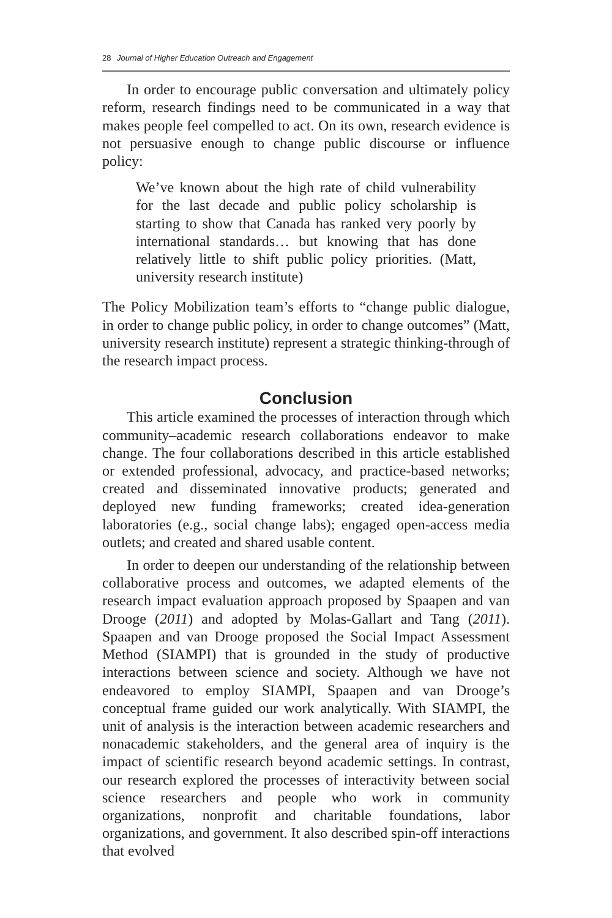28 Journal of Higher Education Outreach and Engagement
In order to encourage public conversation and ultimately policy reform, research findings need to be communicated in a way that makes people feel compelled to act. On its own, research evidence is not persuasive enough to change public discourse or influence policy:
We’ve known about the high rate of child vulnerability for the last decade and public policy scholarship is starting to show that Canada has ranked very poorly by international standards… but knowing that has done relatively little to shift public policy priorities. (Matt, university research institute)
The Policy Mobilization team’s efforts to “change public dialogue, in order to change public policy, in order to change outcomes” (Matt, university research institute) represent a strategic thinking-through of the research impact process.
Conclusion
This article examined the processes of interaction through which community–academic research collaborations endeavor to make change. The four collaborations described in this article established or extended professional, advocacy, and practice-based networks; created and disseminated innovative products; generated and deployed new funding frameworks; created idea-generation laboratories (e.g., social change labs); engaged open-access media outlets; and created and shared usable content.
In order to deepen our understanding of the relationship between collaborative process and outcomes, we adapted elements of the research impact evaluation approach proposed by Spaapen and van Drooge (2011) and adopted by Molas-Gallart and Tang (2011). Spaapen and van Drooge proposed the Social Impact Assessment Method (SIAMPI) that is grounded in the study of productive interactions between science and society. Although we have not endeavored to employ SIAMPI, Spaapen and van Drooge’s conceptual frame guided our work analytically. With SIAMPI, the unit of analysis is the interaction between academic researchers and nonacademic stakeholders, and the general area of inquiry is the impact of scientific research beyond academic settings. In contrast, our research explored the processes of interactivity between social science researchers and people who work in community organizations, nonprofit and charitable foundations, labor organizations, and government. It also described spin-off interactions that evolved